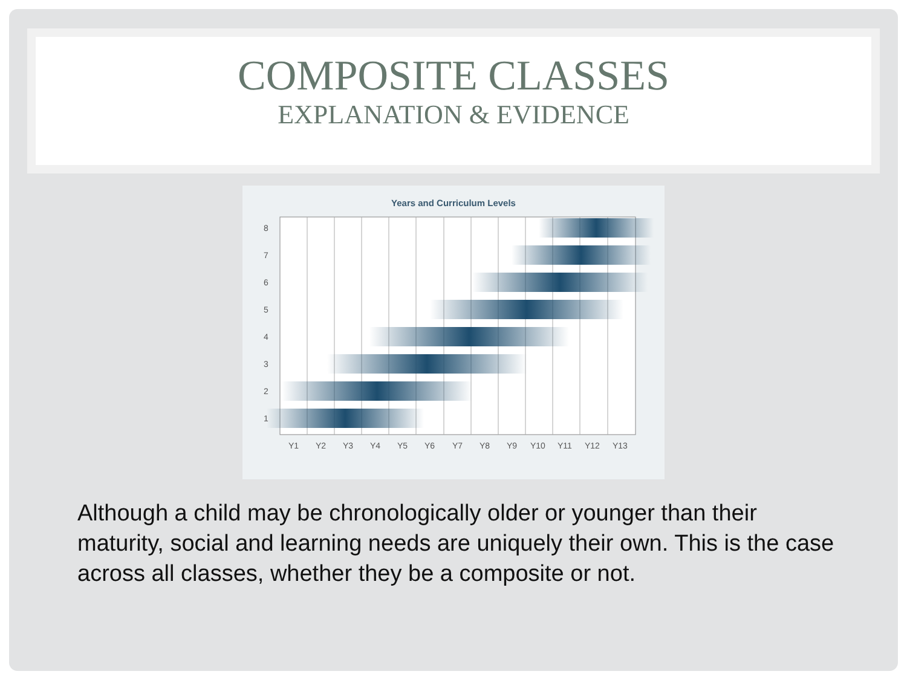COMPOSITE CLASSES
EXPLANATION & EVIDENCE
Years and Curriculum Levels
1
2
3
4
5
6
7
8
Y1
Y2
Y3
Y4
Y5
Y6
Y7
Y8
Y9
Y10
Y11
Y12
Y13
Although a child may be chronologically older or younger than their maturity, social and learning needs are uniquely their own. This is the case across all classes, whether they be a composite or not.